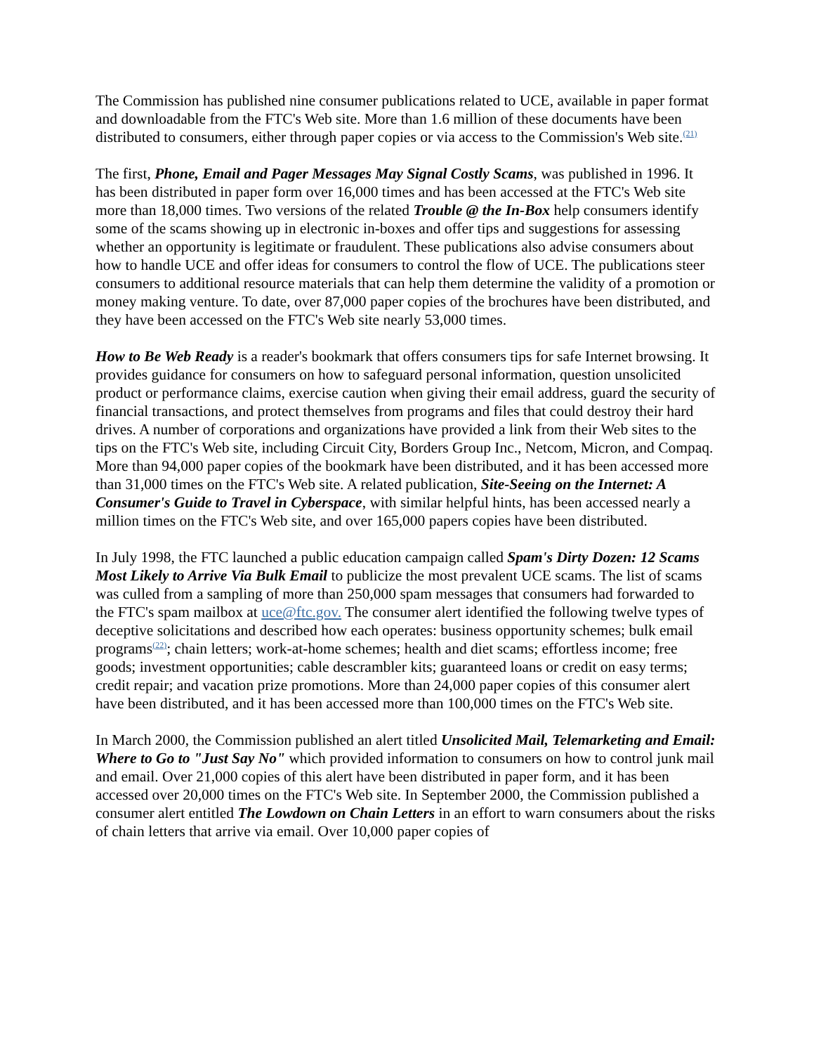The Commission has published nine consumer publications related to UCE, available in paper format and downloadable from the FTC's Web site. More than 1.6 million of these documents have been distributed to consumers, either through paper copies or via access to the Commission's Web site.<sup>(21)</sup>
The first, Phone, Email and Pager Messages May Signal Costly Scams, was published in 1996. It has been distributed in paper form over 16,000 times and has been accessed at the FTC's Web site more than 18,000 times. Two versions of the related Trouble @ the In-Box help consumers identify some of the scams showing up in electronic in-boxes and offer tips and suggestions for assessing whether an opportunity is legitimate or fraudulent. These publications also advise consumers about how to handle UCE and offer ideas for consumers to control the flow of UCE. The publications steer consumers to additional resource materials that can help them determine the validity of a promotion or money making venture. To date, over 87,000 paper copies of the brochures have been distributed, and they have been accessed on the FTC's Web site nearly 53,000 times.
How to Be Web Ready is a reader's bookmark that offers consumers tips for safe Internet browsing. It provides guidance for consumers on how to safeguard personal information, question unsolicited product or performance claims, exercise caution when giving their email address, guard the security of financial transactions, and protect themselves from programs and files that could destroy their hard drives. A number of corporations and organizations have provided a link from their Web sites to the tips on the FTC's Web site, including Circuit City, Borders Group Inc., Netcom, Micron, and Compaq. More than 94,000 paper copies of the bookmark have been distributed, and it has been accessed more than 31,000 times on the FTC's Web site. A related publication, Site-Seeing on the Internet: A Consumer's Guide to Travel in Cyberspace, with similar helpful hints, has been accessed nearly a million times on the FTC's Web site, and over 165,000 papers copies have been distributed.
In July 1998, the FTC launched a public education campaign called Spam's Dirty Dozen: 12 Scams Most Likely to Arrive Via Bulk Email to publicize the most prevalent UCE scams. The list of scams was culled from a sampling of more than 250,000 spam messages that consumers had forwarded to the FTC's spam mailbox at uce@ftc.gov. The consumer alert identified the following twelve types of deceptive solicitations and described how each operates: business opportunity schemes; bulk email programs<sup>(22)</sup>; chain letters; work-at-home schemes; health and diet scams; effortless income; free goods; investment opportunities; cable descrambler kits; guaranteed loans or credit on easy terms; credit repair; and vacation prize promotions. More than 24,000 paper copies of this consumer alert have been distributed, and it has been accessed more than 100,000 times on the FTC's Web site.
In March 2000, the Commission published an alert titled Unsolicited Mail, Telemarketing and Email: Where to Go to "Just Say No" which provided information to consumers on how to control junk mail and email. Over 21,000 copies of this alert have been distributed in paper form, and it has been accessed over 20,000 times on the FTC's Web site. In September 2000, the Commission published a consumer alert entitled The Lowdown on Chain Letters in an effort to warn consumers about the risks of chain letters that arrive via email. Over 10,000 paper copies of